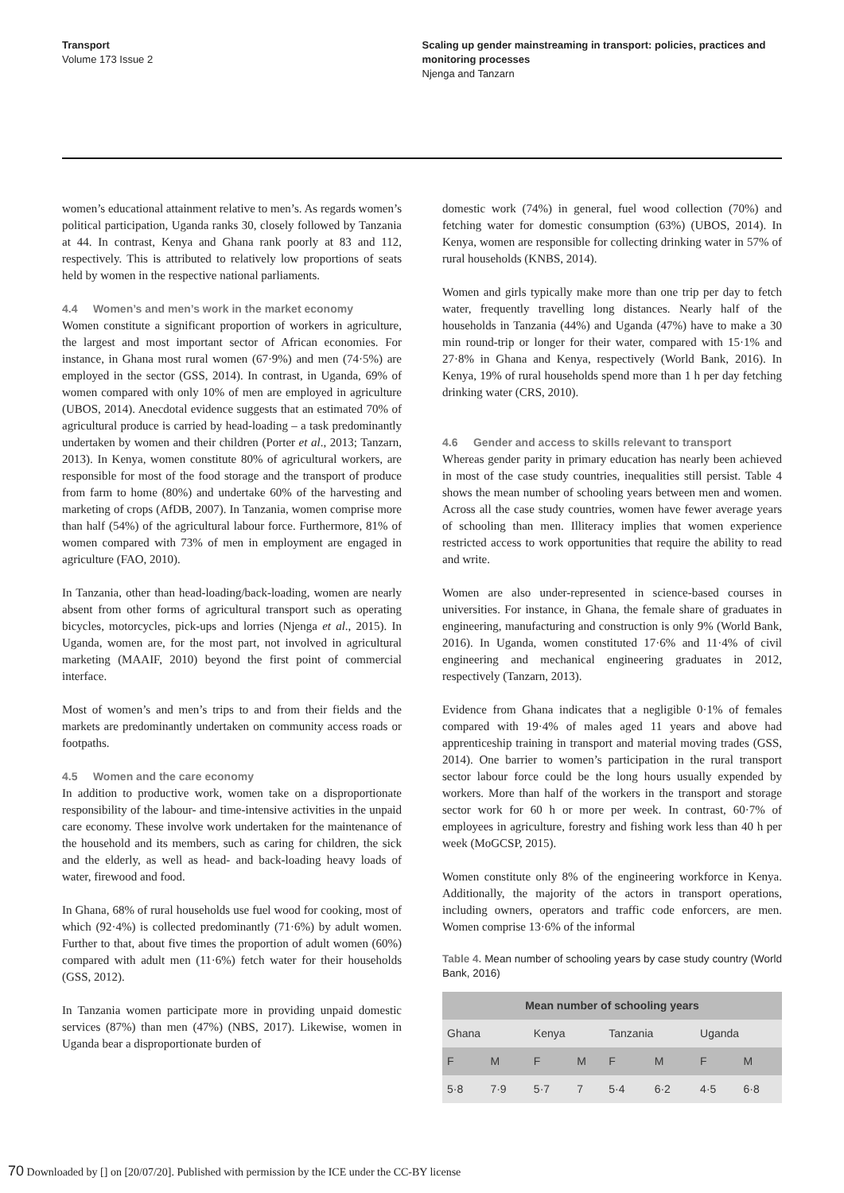Transport
Volume 173 Issue 2
Scaling up gender mainstreaming in transport: policies, practices and monitoring processes
Njenga and Tanzarn
women’s educational attainment relative to men’s. As regards women’s political participation, Uganda ranks 30, closely followed by Tanzania at 44. In contrast, Kenya and Ghana rank poorly at 83 and 112, respectively. This is attributed to relatively low proportions of seats held by women in the respective national parliaments.
4.4 Women’s and men’s work in the market economy
Women constitute a significant proportion of workers in agriculture, the largest and most important sector of African economies. For instance, in Ghana most rural women (67·9%) and men (74·5%) are employed in the sector (GSS, 2014). In contrast, in Uganda, 69% of women compared with only 10% of men are employed in agriculture (UBOS, 2014). Anecdotal evidence suggests that an estimated 70% of agricultural produce is carried by head-loading – a task predominantly undertaken by women and their children (Porter et al., 2013; Tanzarn, 2013). In Kenya, women constitute 80% of agricultural workers, are responsible for most of the food storage and the transport of produce from farm to home (80%) and undertake 60% of the harvesting and marketing of crops (AfDB, 2007). In Tanzania, women comprise more than half (54%) of the agricultural labour force. Furthermore, 81% of women compared with 73% of men in employment are engaged in agriculture (FAO, 2010).
In Tanzania, other than head-loading/back-loading, women are nearly absent from other forms of agricultural transport such as operating bicycles, motorcycles, pick-ups and lorries (Njenga et al., 2015). In Uganda, women are, for the most part, not involved in agricultural marketing (MAAIF, 2010) beyond the first point of commercial interface.
Most of women’s and men’s trips to and from their fields and the markets are predominantly undertaken on community access roads or footpaths.
4.5 Women and the care economy
In addition to productive work, women take on a disproportionate responsibility of the labour- and time-intensive activities in the unpaid care economy. These involve work undertaken for the maintenance of the household and its members, such as caring for children, the sick and the elderly, as well as head- and back-loading heavy loads of water, firewood and food.
In Ghana, 68% of rural households use fuel wood for cooking, most of which (92·4%) is collected predominantly (71·6%) by adult women. Further to that, about five times the proportion of adult women (60%) compared with adult men (11·6%) fetch water for their households (GSS, 2012).
In Tanzania women participate more in providing unpaid domestic services (87%) than men (47%) (NBS, 2017). Likewise, women in Uganda bear a disproportionate burden of
domestic work (74%) in general, fuel wood collection (70%) and fetching water for domestic consumption (63%) (UBOS, 2014). In Kenya, women are responsible for collecting drinking water in 57% of rural households (KNBS, 2014).
Women and girls typically make more than one trip per day to fetch water, frequently travelling long distances. Nearly half of the households in Tanzania (44%) and Uganda (47%) have to make a 30 min round-trip or longer for their water, compared with 15·1% and 27·8% in Ghana and Kenya, respectively (World Bank, 2016). In Kenya, 19% of rural households spend more than 1 h per day fetching drinking water (CRS, 2010).
4.6 Gender and access to skills relevant to transport
Whereas gender parity in primary education has nearly been achieved in most of the case study countries, inequalities still persist. Table 4 shows the mean number of schooling years between men and women. Across all the case study countries, women have fewer average years of schooling than men. Illiteracy implies that women experience restricted access to work opportunities that require the ability to read and write.
Women are also under-represented in science-based courses in universities. For instance, in Ghana, the female share of graduates in engineering, manufacturing and construction is only 9% (World Bank, 2016). In Uganda, women constituted 17·6% and 11·4% of civil engineering and mechanical engineering graduates in 2012, respectively (Tanzarn, 2013).
Evidence from Ghana indicates that a negligible 0·1% of females compared with 19·4% of males aged 11 years and above had apprenticeship training in transport and material moving trades (GSS, 2014). One barrier to women’s participation in the rural transport sector labour force could be the long hours usually expended by workers. More than half of the workers in the transport and storage sector work for 60 h or more per week. In contrast, 60·7% of employees in agriculture, forestry and fishing work less than 40 h per week (MoGCSP, 2015).
Women constitute only 8% of the engineering workforce in Kenya. Additionally, the majority of the actors in transport operations, including owners, operators and traffic code enforcers, are men. Women comprise 13·6% of the informal
Table 4. Mean number of schooling years by case study country (World Bank, 2016)
| Mean number of schooling years | | | | | | | |
| --- | --- | --- | --- | --- | --- | --- | --- |
| Ghana | | Kenya | | Tanzania | | Uganda | |
| F | M | F | M | F | M | F | M |
| 5·8 | 7·9 | 5·7 | 7 | 5·4 | 6·2 | 4·5 | 6·8 |
70 Downloaded by [] on [20/07/20]. Published with permission by the ICE under the CC-BY license